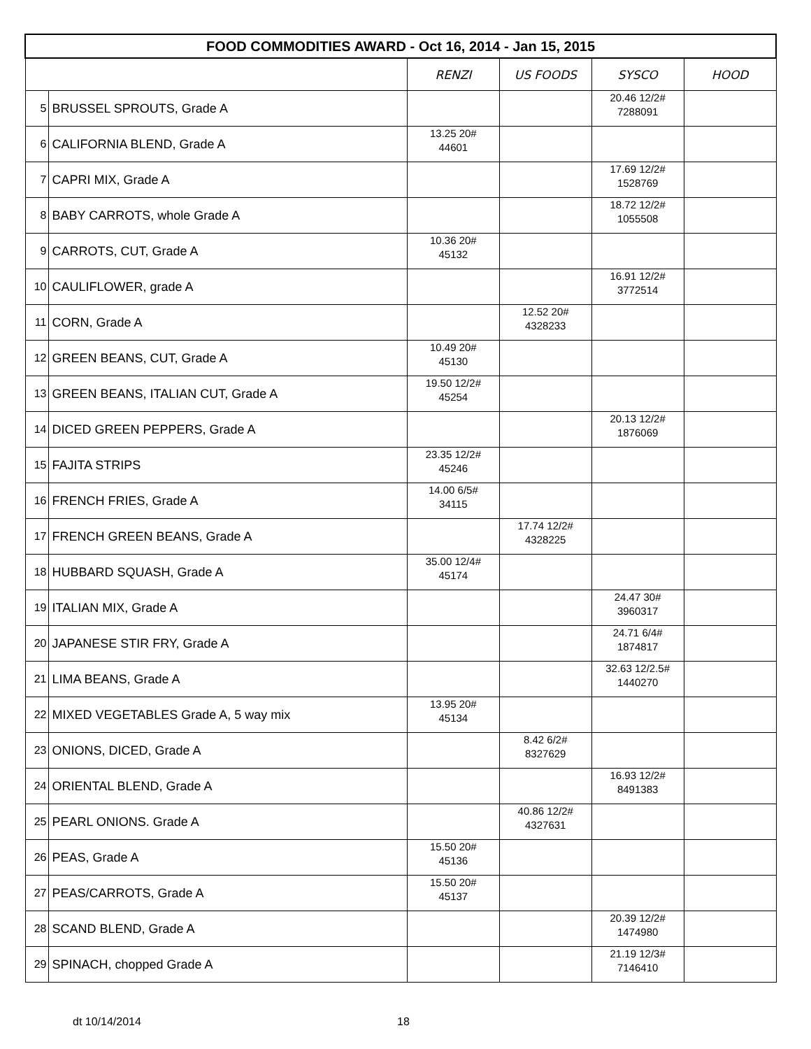| FOOD COMMODITIES AWARD - Oct 16, 2014 - Jan 15, 2015 | | | | | |
| | | RENZI | US FOODS | SYSCO | HOOD |
| 5 | BRUSSEL SPROUTS, Grade A | | | 20.46 12/2# 7288091 | |
| 6 | CALIFORNIA BLEND, Grade A | 13.25 20# 44601 | | | |
| 7 | CAPRI MIX, Grade A | | | 17.69 12/2# 1528769 | |
| 8 | BABY CARROTS, whole Grade A | | | 18.72 12/2# 1055508 | |
| 9 | CARROTS, CUT, Grade A | 10.36 20# 45132 | | | |
| 10 | CAULIFLOWER, grade A | | | 16.91 12/2# 3772514 | |
| 11 | CORN, Grade A | | 12.52 20# 4328233 | | |
| 12 | GREEN BEANS, CUT, Grade A | 10.49 20# 45130 | | | |
| 13 | GREEN BEANS, ITALIAN CUT, Grade A | 19.50 12/2# 45254 | | | |
| 14 | DICED GREEN PEPPERS, Grade A | | | 20.13 12/2# 1876069 | |
| 15 | FAJITA STRIPS | 23.35 12/2# 45246 | | | |
| 16 | FRENCH FRIES, Grade A | 14.00 6/5# 34115 | | | |
| 17 | FRENCH GREEN BEANS, Grade A | | 17.74 12/2# 4328225 | | |
| 18 | HUBBARD SQUASH, Grade A | 35.00 12/4# 45174 | | | |
| 19 | ITALIAN MIX, Grade A | | | 24.47 30# 3960317 | |
| 20 | JAPANESE STIR FRY, Grade A | | | 24.71 6/4# 1874817 | |
| 21 | LIMA BEANS, Grade A | | | 32.63 12/2.5# 1440270 | |
| 22 | MIXED VEGETABLES Grade A, 5 way mix | 13.95 20# 45134 | | | |
| 23 | ONIONS, DICED, Grade A | | 8.42 6/2# 8327629 | | |
| 24 | ORIENTAL BLEND, Grade A | | | 16.93 12/2# 8491383 | |
| 25 | PEARL ONIONS. Grade A | | 40.86 12/2# 4327631 | | |
| 26 | PEAS, Grade A | 15.50 20# 45136 | | | |
| 27 | PEAS/CARROTS, Grade A | 15.50 20# 45137 | | | |
| 28 | SCAND BLEND, Grade A | | | 20.39 12/2# 1474980 | |
| 29 | SPINACH, chopped Grade A | | | 21.19 12/3# 7146410 | |
dt 10/14/2014 18